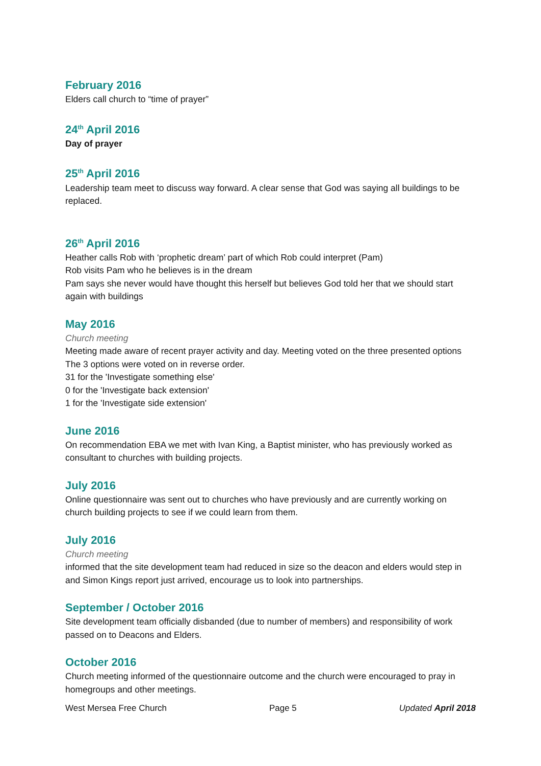February 2016
Elders call church to “time of prayer”
24<sup>th</sup> April 2016
Day of prayer
25<sup>th</sup> April 2016
Leadership team meet to discuss way forward. A clear sense that God was saying all buildings to be replaced.
26<sup>th</sup> April 2016
Heather calls Rob with ‘prophetic dream’ part of which Rob could interpret (Pam)
Rob visits Pam who he believes is in the dream
Pam says she never would have thought this herself but believes God told her that we should start again with buildings
May 2016
Church meeting
Meeting made aware of recent prayer activity and day. Meeting voted on the three presented options The 3 options were voted on in reverse order.
31 for the 'Investigate something else'
0 for the 'Investigate back extension'
1 for the 'Investigate side extension'
June 2016
On recommendation EBA we met with Ivan King, a Baptist minister, who has previously worked as consultant to churches with building projects.
July 2016
Online questionnaire was sent out to churches who have previously and are currently working on church building projects to see if we could learn from them.
July 2016
Church meeting
informed that the site development team had reduced in size so the deacon and elders would step in and Simon Kings report just arrived, encourage us to look into partnerships.
September / October 2016
Site development team officially disbanded (due to number of members) and responsibility of work passed on to Deacons and Elders.
October 2016
Church meeting informed of the questionnaire outcome and the church were encouraged to pray in homegroups and other meetings.
West Mersea Free Church Page 5 Updated April 2018